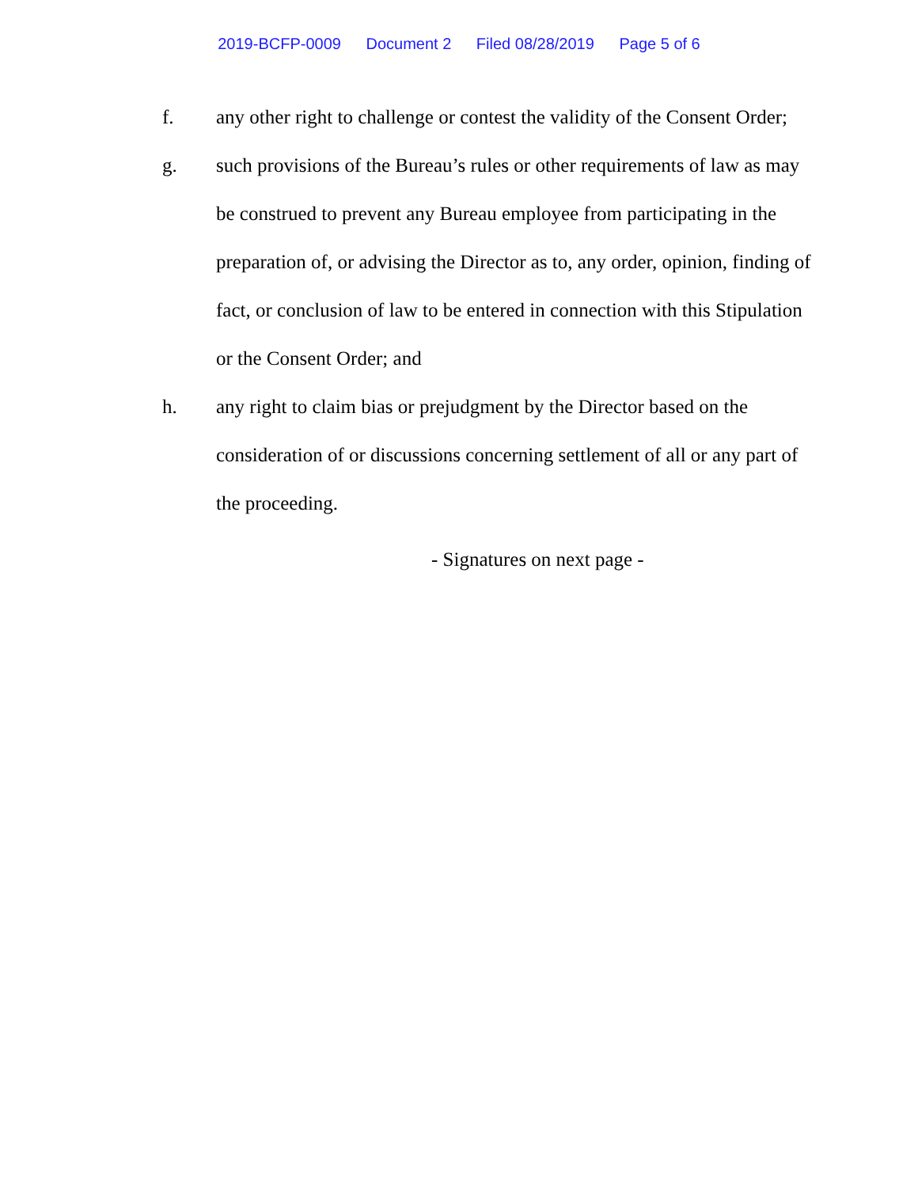2019-BCFP-0009 Document 2 Filed 08/28/2019 Page 5 of 6
f. any other right to challenge or contest the validity of the Consent Order;
g. such provisions of the Bureau’s rules or other requirements of law as may be construed to prevent any Bureau employee from participating in the preparation of, or advising the Director as to, any order, opinion, finding of fact, or conclusion of law to be entered in connection with this Stipulation or the Consent Order; and
h. any right to claim bias or prejudgment by the Director based on the consideration of or discussions concerning settlement of all or any part of the proceeding.
- Signatures on next page -